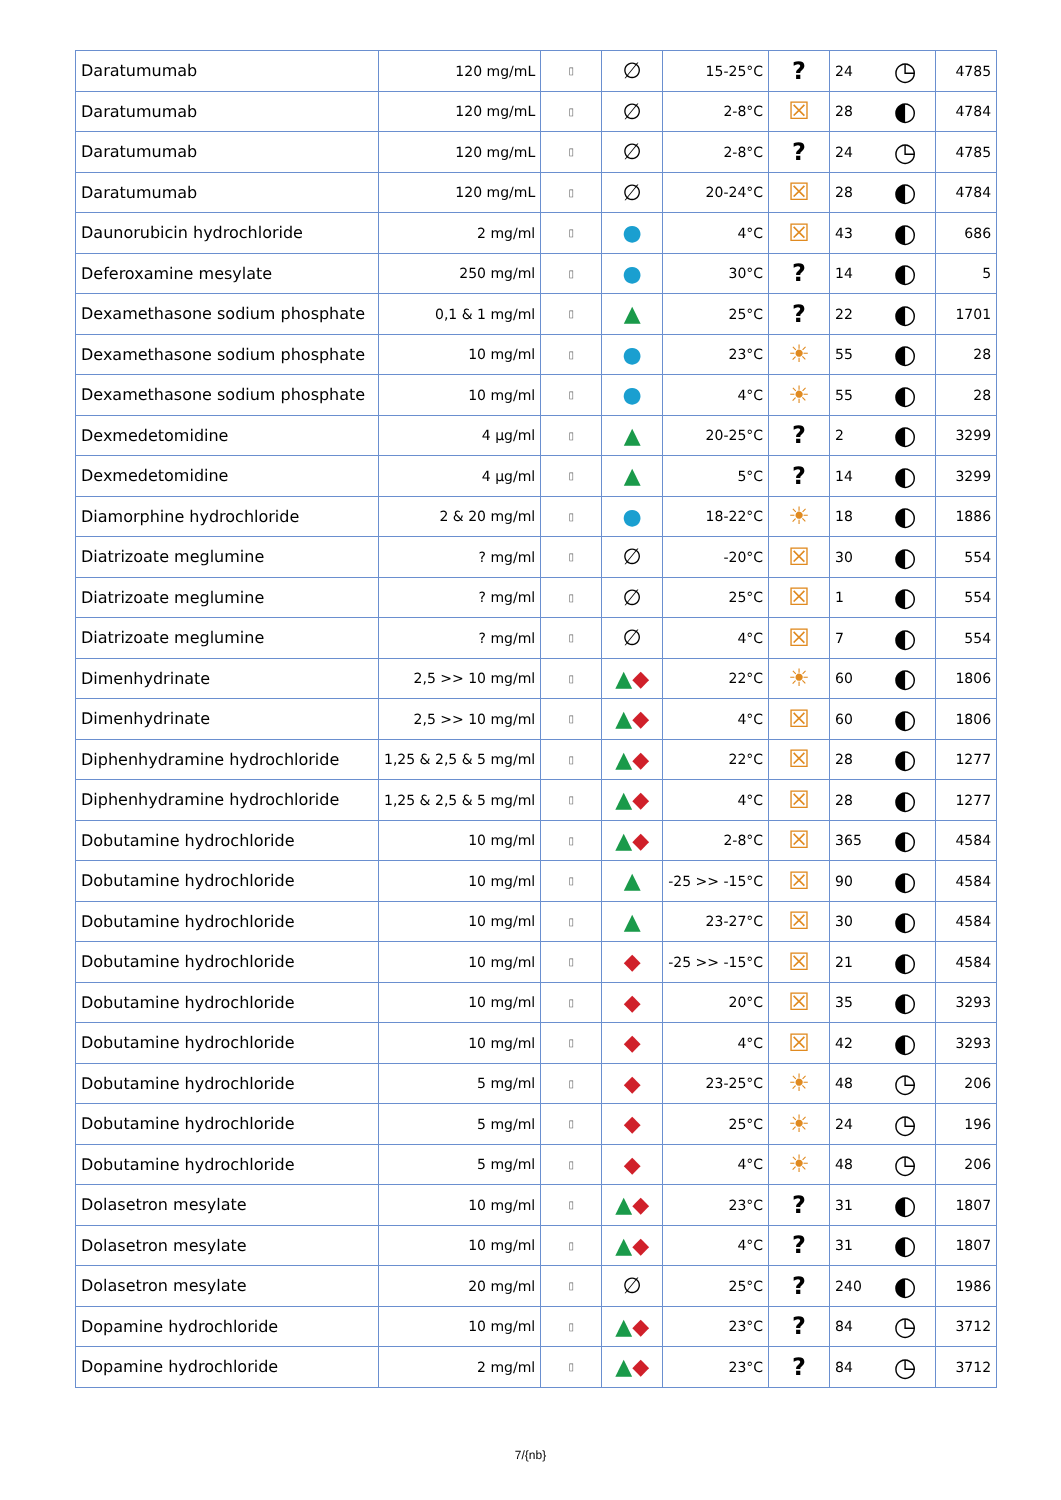| Daratumumab | 120 mg/mL | ▯ | ∅ | 15-25°C | ? | 24 | ◷ | 4785 |
| Daratumumab | 120 mg/mL | ▯ | ∅ | 2-8°C | ☒ | 28 | ◐ | 4784 |
| Daratumumab | 120 mg/mL | ▯ | ∅ | 2-8°C | ? | 24 | ◷ | 4785 |
| Daratumumab | 120 mg/mL | ▯ | ∅ | 20-24°C | ☒ | 28 | ◐ | 4784 |
| Daunorubicin hydrochloride | 2 mg/ml | ▯ | ● | 4°C | ☒ | 43 | ◐ | 686 |
| Deferoxamine mesylate | 250 mg/ml | ▯ | ● | 30°C | ? | 14 | ◐ | 5 |
| Dexamethasone sodium phosphate | 0,1 & 1 mg/ml | ▯ | ▲ | 25°C | ? | 22 | ◐ | 1701 |
| Dexamethasone sodium phosphate | 10 mg/ml | ▯ | ● | 23°C | ☀ | 55 | ◐ | 28 |
| Dexamethasone sodium phosphate | 10 mg/ml | ▯ | ● | 4°C | ☀ | 55 | ◐ | 28 |
| Dexmedetomidine | 4 µg/ml | ▯ | ▲ | 20-25°C | ? | 2 | ◐ | 3299 |
| Dexmedetomidine | 4 µg/ml | ▯ | ▲ | 5°C | ? | 14 | ◐ | 3299 |
| Diamorphine hydrochloride | 2 & 20 mg/ml | ▯ | ● | 18-22°C | ☀ | 18 | ◐ | 1886 |
| Diatrizoate meglumine | ? mg/ml | ▯ | ∅ | -20°C | ☒ | 30 | ◐ | 554 |
| Diatrizoate meglumine | ? mg/ml | ▯ | ∅ | 25°C | ☒ | 1 | ◐ | 554 |
| Diatrizoate meglumine | ? mg/ml | ▯ | ∅ | 4°C | ☒ | 7 | ◐ | 554 |
| Dimenhydrinate | 2,5 >> 10 mg/ml | ▯ | ▲ ◆ | 22°C | ☀ | 60 | ◐ | 1806 |
| Dimenhydrinate | 2,5 >> 10 mg/ml | ▯ | ▲ ◆ | 4°C | ☒ | 60 | ◐ | 1806 |
| Diphenhydramine hydrochloride | 1,25 & 2,5 & 5 mg/ml | ▯ | ▲ ◆ | 22°C | ☒ | 28 | ◐ | 1277 |
| Diphenhydramine hydrochloride | 1,25 & 2,5 & 5 mg/ml | ▯ | ▲ ◆ | 4°C | ☒ | 28 | ◐ | 1277 |
| Dobutamine hydrochloride | 10 mg/ml | ▯ | ▲ ◆ | 2-8°C | ☒ | 365 | ◐ | 4584 |
| Dobutamine hydrochloride | 10 mg/ml | ▯ | ▲ | -25 >> -15°C | ☒ | 90 | ◐ | 4584 |
| Dobutamine hydrochloride | 10 mg/ml | ▯ | ▲ | 23-27°C | ☒ | 30 | ◐ | 4584 |
| Dobutamine hydrochloride | 10 mg/ml | ▯ | ◆ | -25 >> -15°C | ☒ | 21 | ◐ | 4584 |
| Dobutamine hydrochloride | 10 mg/ml | ▯ | ◆ | 20°C | ☒ | 35 | ◐ | 3293 |
| Dobutamine hydrochloride | 10 mg/ml | ▯ | ◆ | 4°C | ☒ | 42 | ◐ | 3293 |
| Dobutamine hydrochloride | 5 mg/ml | ▯ | ◆ | 23-25°C | ☀ | 48 | ◷ | 206 |
| Dobutamine hydrochloride | 5 mg/ml | ▯ | ◆ | 25°C | ☀ | 24 | ◷ | 196 |
| Dobutamine hydrochloride | 5 mg/ml | ▯ | ◆ | 4°C | ☀ | 48 | ◷ | 206 |
| Dolasetron mesylate | 10 mg/ml | ▯ | ▲ ◆ | 23°C | ? | 31 | ◐ | 1807 |
| Dolasetron mesylate | 10 mg/ml | ▯ | ▲ ◆ | 4°C | ? | 31 | ◐ | 1807 |
| Dolasetron mesylate | 20 mg/ml | ▯ | ∅ | 25°C | ? | 240 | ◐ | 1986 |
| Dopamine hydrochloride | 10 mg/ml | ▯ | ▲ ◆ | 23°C | ? | 84 | ◷ | 3712 |
| Dopamine hydrochloride | 2 mg/ml | ▯ | ▲ ◆ | 23°C | ? | 84 | ◷ | 3712 |
7/{nb}